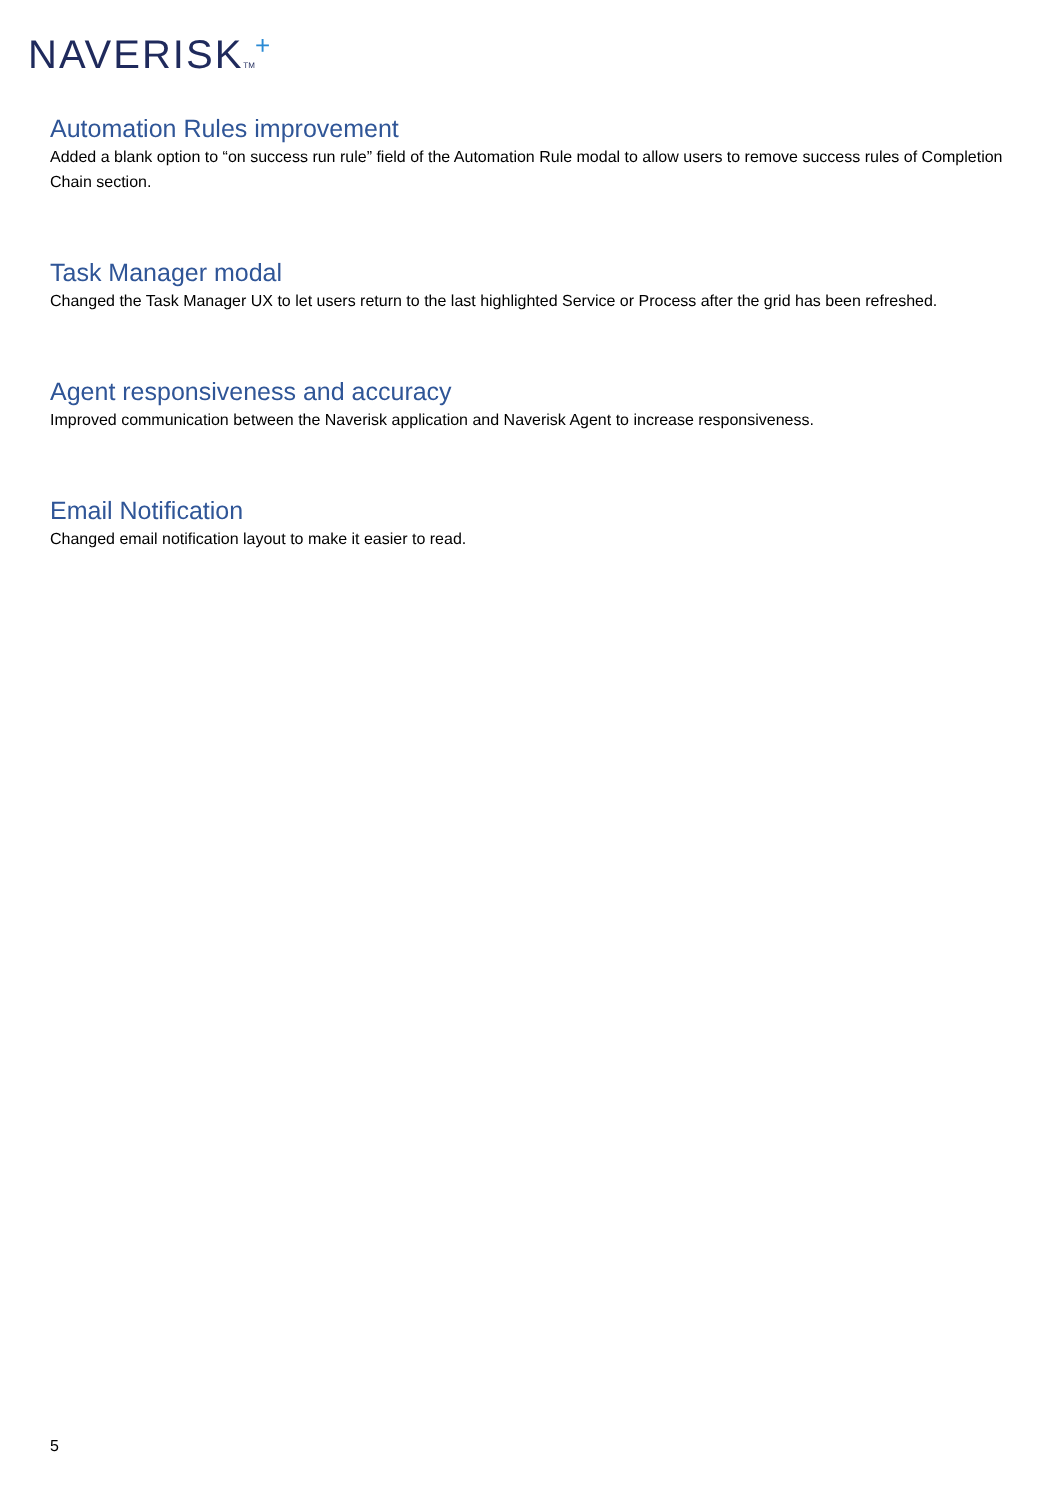NAVERISKTM<sup>+</sup>
Automation Rules improvement
Added a blank option to “on success run rule” field of the Automation Rule modal to allow users to remove success rules of Completion Chain section.
Task Manager modal
Changed the Task Manager UX to let users return to the last highlighted Service or Process after the grid has been refreshed.
Agent responsiveness and accuracy
Improved communication between the Naverisk application and Naverisk Agent to increase responsiveness.
Email Notification
Changed email notification layout to make it easier to read.
5